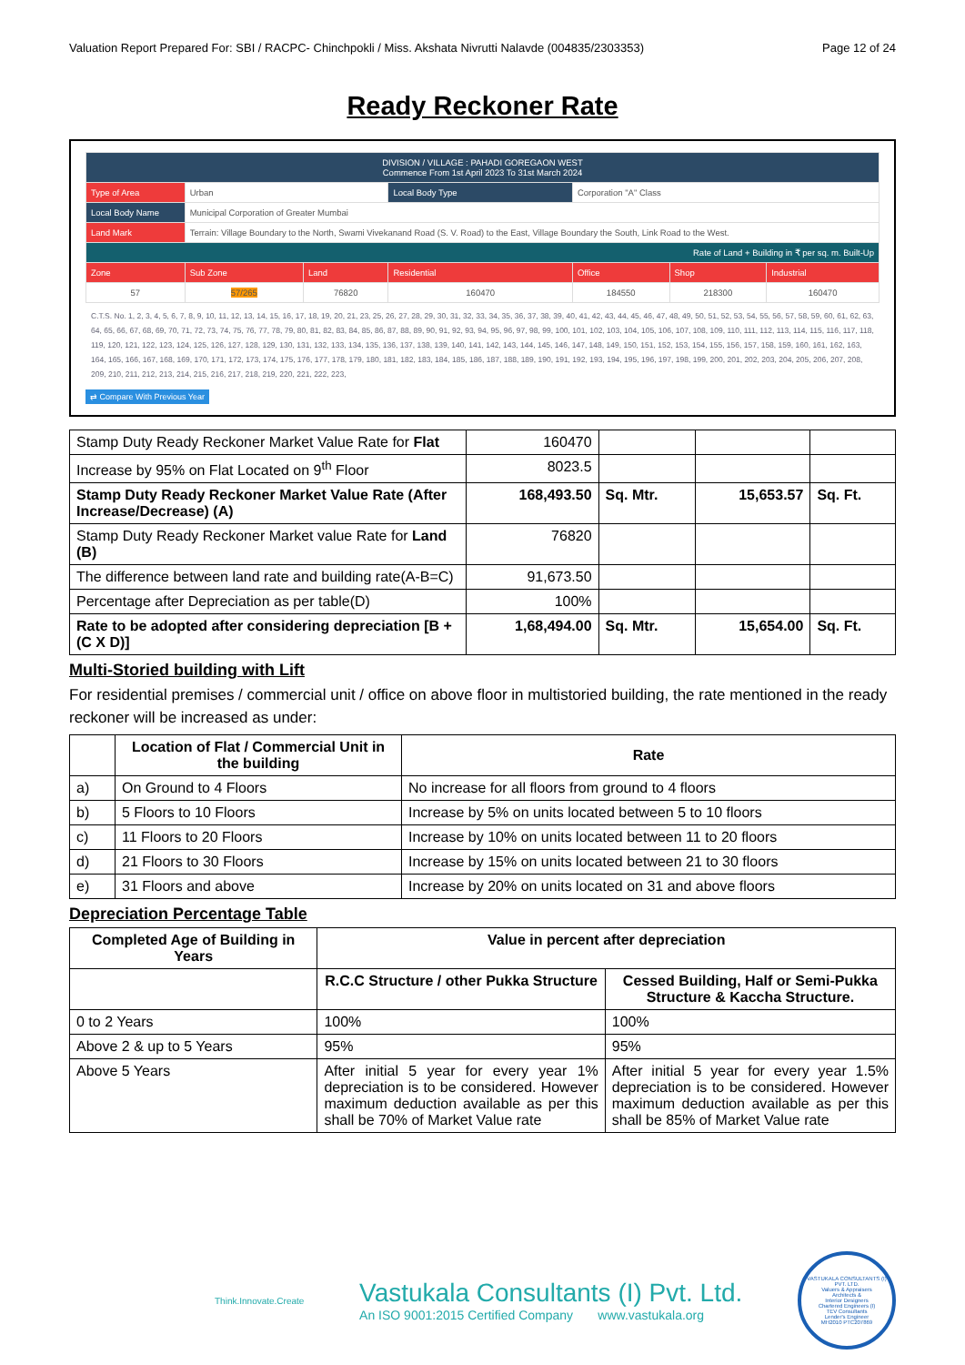Valuation Report Prepared For: SBI / RACPC- Chinchpokli / Miss. Akshata Nivrutti Nalavde (004835/2303353) Page 12 of 24
Ready Reckoner Rate
| DIVISION / VILLAGE : PAHADI GOREGAON WEST Commence From 1st April 2023 To 31st March 2024 | | | | | | |
| Type of Area | Urban | | Local Body Type | Corporation "A" Class | | |
| Local Body Name | Municipal Corporation of Greater Mumbai | | | | | |
| Land Mark | Terrain: Village Boundary to the North, Swami Vivekanand Road (S. V. Road) to the East, Village Boundary the South, Link Road to the West. | | | | | |
| Rate of Land + Building in ₹ per sq. m. Built-Up | | | | | | |
| Zone | Sub Zone | Land | Residential | Office | Shop | Industrial |
| 57 | 57/265 | 76820 | 160470 | 184550 | 218300 | 160470 |
C.T.S. No. 1, 2, 3, 4, 5, 6, 7, 8, 9, 10, 11, 12, 13, 14, 15, 16, 17, 18, 19, 20, 21, 23, 25, 26, 27, 28, 29, 30, 31, 32, 33, 34, 35, 36, 37, 38, 39, 40, 41, 42, 43, 44, 45, 46, 47, 48, 49, 50, 51, 52, 53, 54, 55, 56, 57, 58, 59, 60, 61, 62, 63, 64, 65, 66, 67, 68, 69, 70, 71, 72, 73, 74, 75, 76, 77, 78, 79, 80, 81, 82, 83, 84, 85, 86, 87, 88, 89, 90, 91, 92, 93, 94, 95, 96, 97, 98, 99, 100, 101, 102, 103, 104, 105, 106, 107, 108, 109, 110, 111, 112, 113, 114, 115, 116, 117, 118, 119, 120, 121, 122, 123, 124, 125, 126, 127, 128, 129, 130, 131, 132, 133, 134, 135, 136, 137, 138, 139, 140, 141, 142, 143, 144, 145, 146, 147, 148, 149, 150, 151, 152, 153, 154, 155, 156, 157, 158, 159, 160, 161, 162, 163, 164, 165, 166, 167, 168, 169, 170, 171, 172, 173, 174, 175, 176, 177, 178, 179, 180, 181, 182, 183, 184, 185, 186, 187, 188, 189, 190, 191, 192, 193, 194, 195, 196, 197, 198, 199, 200, 201, 202, 203, 204, 205, 206, 207, 208, 209, 210, 211, 212, 213, 214, 215, 216, 217, 218, 219, 220, 221, 222, 223,
⇄ Compare With Previous Year
| Stamp Duty Ready Reckoner Market Value Rate for Flat | 160470 | | | |
| Increase by 95% on Flat Located on 9<sup>th</sup> Floor | 8023.5 | | | |
| Stamp Duty Ready Reckoner Market Value Rate (After Increase/Decrease) (A) | 168,493.50 | Sq. Mtr. | 15,653.57 | Sq. Ft. |
| Stamp Duty Ready Reckoner Market value Rate for Land (B) | 76820 | | | |
| The difference between land rate and building rate(A-B=C) | 91,673.50 | | | |
| Percentage after Depreciation as per table(D) | 100% | | | |
| Rate to be adopted after considering depreciation [B + (C X D)] | 1,68,494.00 | Sq. Mtr. | 15,654.00 | Sq. Ft. |
Multi-Storied building with Lift
For residential premises / commercial unit / office on above floor in multistoried building, the rate mentioned in the ready reckoner will be increased as under:
| | Location of Flat / Commercial Unit in the building | Rate |
| --- | --- | --- |
| a) | On Ground to 4 Floors | No increase for all floors from ground to 4 floors |
| b) | 5 Floors to 10 Floors | Increase by 5% on units located between 5 to 10 floors |
| c) | 11 Floors to 20 Floors | Increase by 10% on units located between 11 to 20 floors |
| d) | 21 Floors to 30 Floors | Increase by 15% on units located between 21 to 30 floors |
| e) | 31 Floors and above | Increase by 20% on units located on 31 and above floors |
Depreciation Percentage Table
| Completed Age of Building in Years | Value in percent after depreciation | |
| --- | --- | --- |
| | R.C.C Structure / other Pukka Structure | Cessed Building, Half or Semi-Pukka Structure & Kaccha Structure. |
| 0 to 2 Years | 100% | 100% |
| Above 2 & up to 5 Years | 95% | 95% |
| Above 5 Years | After initial 5 year for every year 1% depreciation is to be considered. However maximum deduction available as per this shall be 70% of Market Value rate | After initial 5 year for every year 1.5% depreciation is to be considered. However maximum deduction available as per this shall be 85% of Market Value rate |
Think.Innovate.Create
Vastukala Consultants (I) Pvt. Ltd.
An ISO 9001:2015 Certified Company www.vastukala.org
VASTUKALA CONSULTANTS (I) PVT. LTD.
Valuers & Appraisers
Architects &
Interior Designers
Chartered Engineers (I)
TEV Consultants
Lender's Engineer
MH2010 PTC207869